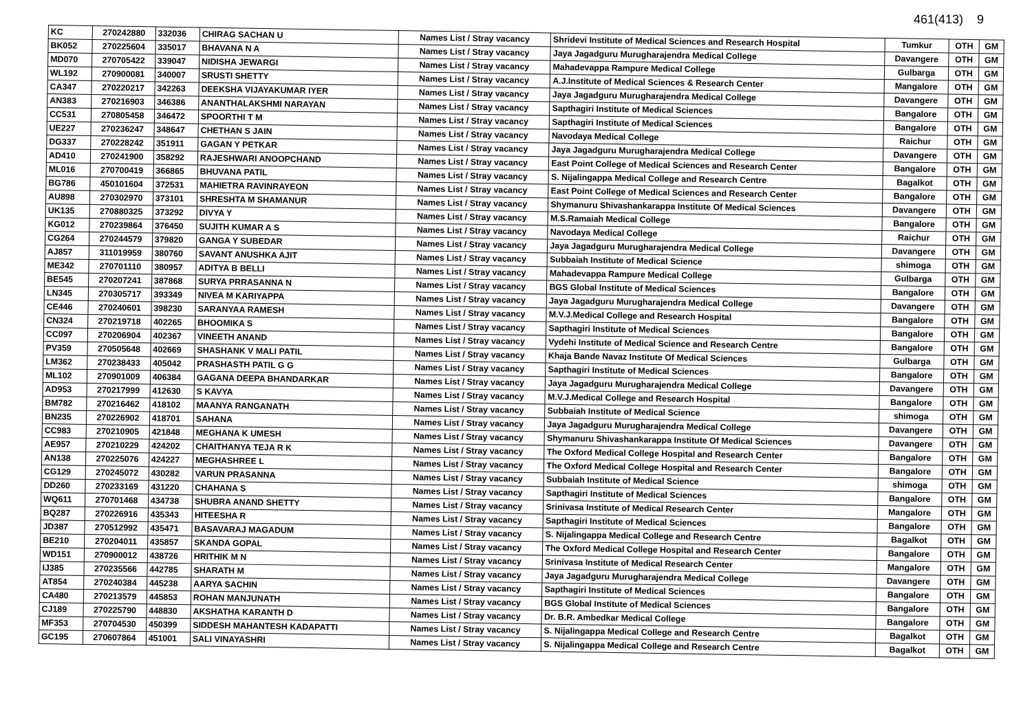461(413) 9
| KC | 270242880 | 332036 | CHIRAG SACHAN U | Names List / Stray vacancy | Shridevi Institute of Medical Sciences and Research Hospital | Tumkur | OTH | GM |
| BK052 | 270225604 | 335017 | BHAVANA N A | Names List / Stray vacancy | Jaya Jagadguru Murugharajendra Medical College | Davangere | OTH | GM |
| MD070 | 270705422 | 339047 | NIDISHA JEWARGI | Names List / Stray vacancy | Mahadevappa Rampure Medical College | Gulbarga | OTH | GM |
| WL192 | 270900081 | 340007 | SRUSTI SHETTY | Names List / Stray vacancy | A.J.Institute of Medical Sciences & Research Center | Mangalore | OTH | GM |
| CA347 | 270220217 | 342263 | DEEKSHA VIJAYAKUMAR IYER | Names List / Stray vacancy | Jaya Jagadguru Murugharajendra Medical College | Davangere | OTH | GM |
| AN383 | 270216903 | 346386 | ANANTHALAKSHMI NARAYAN | Names List / Stray vacancy | Sapthagiri Institute of Medical Sciences | Bangalore | OTH | GM |
| CC531 | 270805458 | 346472 | SPOORTHI T M | Names List / Stray vacancy | Sapthagiri Institute of Medical Sciences | Bangalore | OTH | GM |
| UE227 | 270236247 | 348647 | CHETHAN S JAIN | Names List / Stray vacancy | Navodaya Medical College | Raichur | OTH | GM |
| DG337 | 270228242 | 351911 | GAGAN Y PETKAR | Names List / Stray vacancy | Jaya Jagadguru Murugharajendra Medical College | Davangere | OTH | GM |
| AD410 | 270241900 | 358292 | RAJESHWARI ANOOPCHAND | Names List / Stray vacancy | East Point College of Medical Sciences and Research Center | Bangalore | OTH | GM |
| ML016 | 270700419 | 366865 | BHUVANA PATIL | Names List / Stray vacancy | S. Nijalingappa Medical College and Research Centre | Bagalkot | OTH | GM |
| BG786 | 450101604 | 372531 | MAHIETRA RAVINRAYEON | Names List / Stray vacancy | East Point College of Medical Sciences and Research Center | Bangalore | OTH | GM |
| AU898 | 270302970 | 373101 | SHRESHTA M SHAMANUR | Names List / Stray vacancy | Shymanuru Shivashankarappa Institute Of Medical Sciences | Davangere | OTH | GM |
| UK135 | 270880325 | 373292 | DIVYA Y | Names List / Stray vacancy | M.S.Ramaiah Medical College | Bangalore | OTH | GM |
| KG012 | 270239864 | 376450 | SUJITH KUMAR A S | Names List / Stray vacancy | Navodaya Medical College | Raichur | OTH | GM |
| CG264 | 270244579 | 379820 | GANGA Y SUBEDAR | Names List / Stray vacancy | Jaya Jagadguru Murugharajendra Medical College | Davangere | OTH | GM |
| AJ857 | 311019959 | 380760 | SAVANT ANUSHKA AJIT | Names List / Stray vacancy | Subbaiah Institute of Medical Science | shimoga | OTH | GM |
| ME342 | 270701110 | 380957 | ADITYA B BELLI | Names List / Stray vacancy | Mahadevappa Rampure Medical College | Gulbarga | OTH | GM |
| BE545 | 270207241 | 387868 | SURYA PRRASANNA N | Names List / Stray vacancy | BGS Global Institute of Medical Sciences | Bangalore | OTH | GM |
| LN345 | 270305717 | 393349 | NIVEA M KARIYAPPA | Names List / Stray vacancy | Jaya Jagadguru Murugharajendra Medical College | Davangere | OTH | GM |
| CE446 | 270240601 | 398230 | SARANYAA RAMESH | Names List / Stray vacancy | M.V.J.Medical College and Research Hospital | Bangalore | OTH | GM |
| CN324 | 270219718 | 402265 | BHOOMIKA S | Names List / Stray vacancy | Sapthagiri Institute of Medical Sciences | Bangalore | OTH | GM |
| CC097 | 270206904 | 402367 | VINEETH ANAND | Names List / Stray vacancy | Vydehi Institute of Medical Science and Research Centre | Bangalore | OTH | GM |
| PV359 | 270505648 | 402669 | SHASHANK V MALI PATIL | Names List / Stray vacancy | Khaja Bande Navaz Institute Of Medical Sciences | Gulbarga | OTH | GM |
| LM362 | 270238433 | 405042 | PRASHASTH PATIL G G | Names List / Stray vacancy | Sapthagiri Institute of Medical Sciences | Bangalore | OTH | GM |
| ML102 | 270901009 | 406384 | GAGANA DEEPA BHANDARKAR | Names List / Stray vacancy | Jaya Jagadguru Murugharajendra Medical College | Davangere | OTH | GM |
| AD953 | 270217999 | 412630 | S KAVYA | Names List / Stray vacancy | M.V.J.Medical College and Research Hospital | Bangalore | OTH | GM |
| BM782 | 270216462 | 418102 | MAANYA RANGANATH | Names List / Stray vacancy | Subbaiah Institute of Medical Science | shimoga | OTH | GM |
| BN235 | 270226902 | 418701 | SAHANA | Names List / Stray vacancy | Jaya Jagadguru Murugharajendra Medical College | Davangere | OTH | GM |
| CC983 | 270210905 | 421848 | MEGHANA K UMESH | Names List / Stray vacancy | Shymanuru Shivashankarappa Institute Of Medical Sciences | Davangere | OTH | GM |
| AE957 | 270210229 | 424202 | CHAITHANYA TEJA R K | Names List / Stray vacancy | The Oxford Medical College Hospital and Research Center | Bangalore | OTH | GM |
| AN138 | 270225076 | 424227 | MEGHASHREE L | Names List / Stray vacancy | The Oxford Medical College Hospital and Research Center | Bangalore | OTH | GM |
| CG129 | 270245072 | 430282 | VARUN PRASANNA | Names List / Stray vacancy | Subbaiah Institute of Medical Science | shimoga | OTH | GM |
| DD260 | 270233169 | 431220 | CHAHANA S | Names List / Stray vacancy | Sapthagiri Institute of Medical Sciences | Bangalore | OTH | GM |
| WQ611 | 270701468 | 434738 | SHUBRA ANAND SHETTY | Names List / Stray vacancy | Srinivasa Institute of Medical Research Center | Mangalore | OTH | GM |
| BQ287 | 270226916 | 435343 | HITEESHA R | Names List / Stray vacancy | Sapthagiri Institute of Medical Sciences | Bangalore | OTH | GM |
| JD387 | 270512992 | 435471 | BASAVARAJ MAGADUM | Names List / Stray vacancy | S. Nijalingappa Medical College and Research Centre | Bagalkot | OTH | GM |
| BE210 | 270204011 | 435857 | SKANDA GOPAL | Names List / Stray vacancy | The Oxford Medical College Hospital and Research Center | Bangalore | OTH | GM |
| WD151 | 270900012 | 438726 | HRITHIK M N | Names List / Stray vacancy | Srinivasa Institute of Medical Research Center | Mangalore | OTH | GM |
| IJ385 | 270235566 | 442785 | SHARATH M | Names List / Stray vacancy | Jaya Jagadguru Murugharajendra Medical College | Davangere | OTH | GM |
| AT854 | 270240384 | 445238 | AARYA SACHIN | Names List / Stray vacancy | Sapthagiri Institute of Medical Sciences | Bangalore | OTH | GM |
| CA480 | 270213579 | 445853 | ROHAN MANJUNATH | Names List / Stray vacancy | BGS Global Institute of Medical Sciences | Bangalore | OTH | GM |
| CJ189 | 270225790 | 448830 | AKSHATHA KARANTH D | Names List / Stray vacancy | Dr. B.R. Ambedkar Medical College | Bangalore | OTH | GM |
| MF353 | 270704530 | 450399 | SIDDESH MAHANTESH KADAPATTI | Names List / Stray vacancy | S. Nijalingappa Medical College and Research Centre | Bagalkot | OTH | GM |
| GC195 | 270607864 | 451001 | SALI VINAYASHRI | Names List / Stray vacancy | S. Nijalingappa Medical College and Research Centre | Bagalkot | OTH | GM |